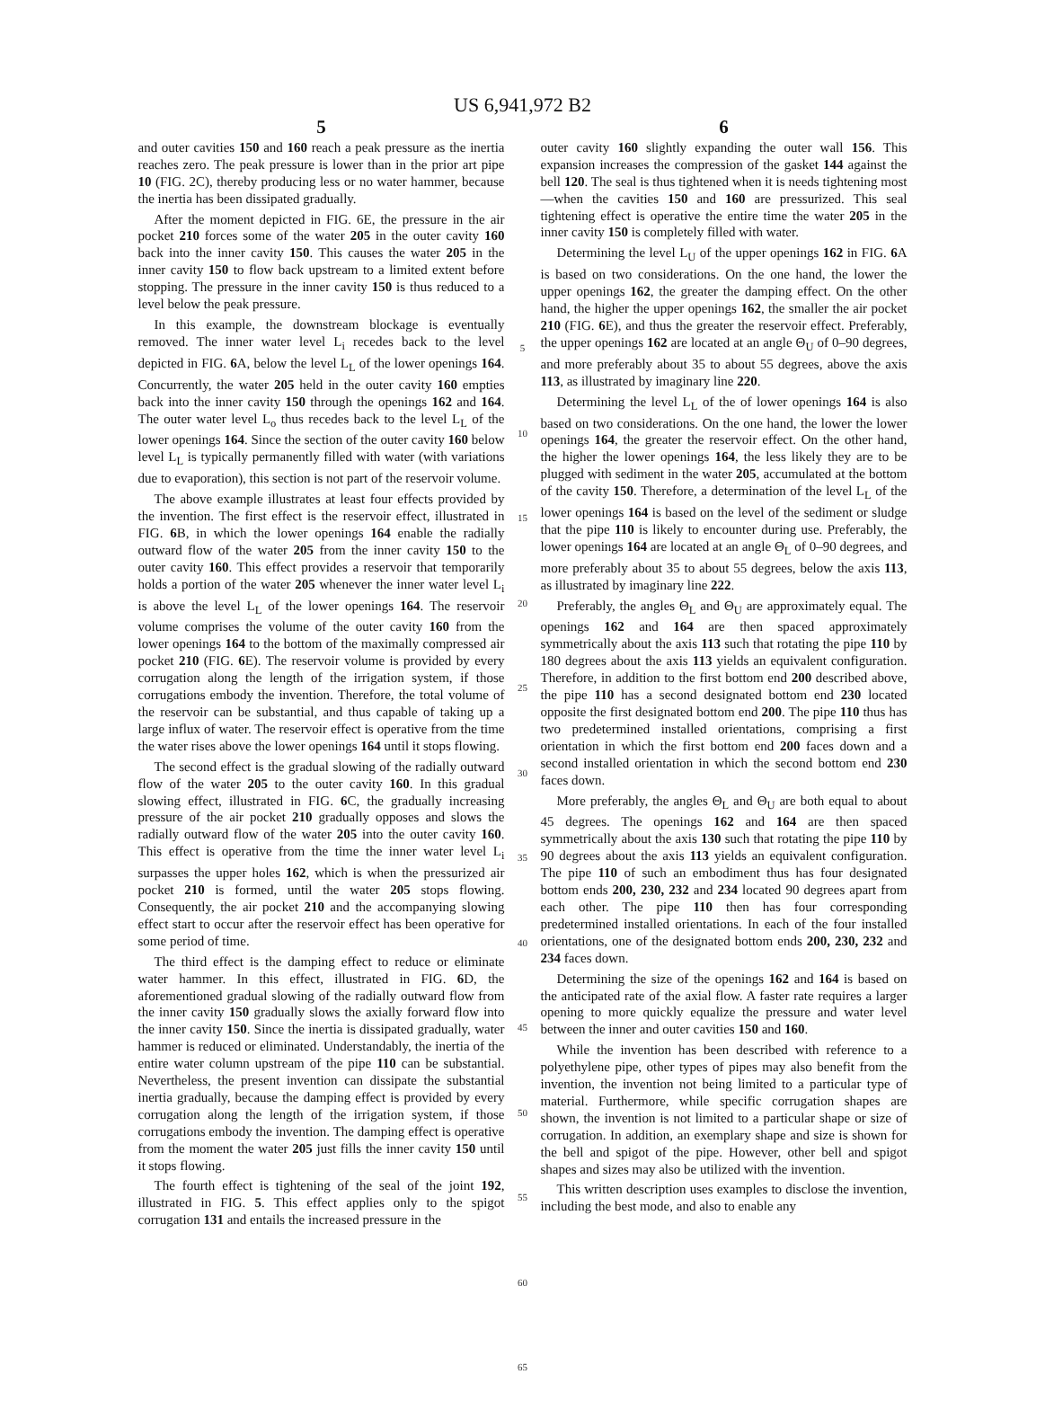US 6,941,972 B2
5
and outer cavities 150 and 160 reach a peak pressure as the inertia reaches zero. The peak pressure is lower than in the prior art pipe 10 (FIG. 2C), thereby producing less or no water hammer, because the inertia has been dissipated gradually.
After the moment depicted in FIG. 6E, the pressure in the air pocket 210 forces some of the water 205 in the outer cavity 160 back into the inner cavity 150. This causes the water 205 in the inner cavity 150 to flow back upstream to a limited extent before stopping. The pressure in the inner cavity 150 is thus reduced to a level below the peak pressure.
In this example, the downstream blockage is eventually removed. The inner water level L<sub>i</sub> recedes back to the level depicted in FIG. 6 A, below the level L<sub>L</sub> of the lower openings 164. Concurrently, the water 205 held in the outer cavity 160 empties back into the inner cavity 150 through the openings 162 and 164. The outer water level L<sub>o</sub> thus recedes back to the level L<sub>L</sub> of the lower openings 164. Since the section of the outer cavity 160 below level L<sub>L</sub> is typically permanently filled with water (with variations due to evaporation), this section is not part of the reservoir volume.
The above example illustrates at least four effects provided by the invention. The first effect is the reservoir effect, illustrated in FIG. 6 B, in which the lower openings 164 enable the radially outward flow of the water 205 from the inner cavity 150 to the outer cavity 160. This effect provides a reservoir that temporarily holds a portion of the water 205 whenever the inner water level L<sub>i</sub> is above the level L<sub>L</sub> of the lower openings 164. The reservoir volume comprises the volume of the outer cavity 160 from the lower openings 164 to the bottom of the maximally compressed air pocket 210 (FIG. 6 E). The reservoir volume is provided by every corrugation along the length of the irrigation system, if those corrugations embody the invention. Therefore, the total volume of the reservoir can be substantial, and thus capable of taking up a large influx of water. The reservoir effect is operative from the time the water rises above the lower openings 164 until it stops flowing.
The second effect is the gradual slowing of the radially outward flow of the water 205 to the outer cavity 160. In this gradual slowing effect, illustrated in FIG. 6 C, the gradually increasing pressure of the air pocket 210 gradually opposes and slows the radially outward flow of the water 205 into the outer cavity 160. This effect is operative from the time the inner water level L<sub>i</sub> surpasses the upper holes 162, which is when the pressurized air pocket 210 is formed, until the water 205 stops flowing. Consequently, the air pocket 210 and the accompanying slowing effect start to occur after the reservoir effect has been operative for some period of time.
The third effect is the damping effect to reduce or eliminate water hammer. In this effect, illustrated in FIG. 6 D, the aforementioned gradual slowing of the radially outward flow from the inner cavity 150 gradually slows the axially forward flow into the inner cavity 150. Since the inertia is dissipated gradually, water hammer is reduced or eliminated. Understandably, the inertia of the entire water column upstream of the pipe 110 can be substantial. Nevertheless, the present invention can dissipate the substantial inertia gradually, because the damping effect is provided by every corrugation along the length of the irrigation system, if those corrugations embody the invention. The damping effect is operative from the moment the water 205 just fills the inner cavity 150 until it stops flowing.
The fourth effect is tightening of the seal of the joint 192, illustrated in FIG. 5. This effect applies only to the spigot corrugation 131 and entails the increased pressure in the
5
10
15
20
25
30
35
40
45
50
55
60
65
6
outer cavity 160 slightly expanding the outer wall 156. This expansion increases the compression of the gasket 144 against the bell 120. The seal is thus tightened when it is needs tightening most—when the cavities 150 and 160 are pressurized. This seal tightening effect is operative the entire time the water 205 in the inner cavity 150 is completely filled with water.
Determining the level L<sub>U</sub> of the upper openings 162 in FIG. 6 A is based on two considerations. On the one hand, the lower the upper openings 162, the greater the damping effect. On the other hand, the higher the upper openings 162, the smaller the air pocket 210 (FIG. 6 E), and thus the greater the reservoir effect. Preferably, the upper openings 162 are located at an angle Θ<sub>U</sub> of 0–90 degrees, and more preferably about 35 to about 55 degrees, above the axis 113, as illustrated by imaginary line 220.
Determining the level L<sub>L</sub> of the of lower openings 164 is also based on two considerations. On the one hand, the lower the lower openings 164, the greater the reservoir effect. On the other hand, the higher the lower openings 164, the less likely they are to be plugged with sediment in the water 205, accumulated at the bottom of the cavity 150. Therefore, a determination of the level L<sub>L</sub> of the lower openings 164 is based on the level of the sediment or sludge that the pipe 110 is likely to encounter during use. Preferably, the lower openings 164 are located at an angle Θ<sub>L</sub> of 0–90 degrees, and more preferably about 35 to about 55 degrees, below the axis 113, as illustrated by imaginary line 222.
Preferably, the angles Θ<sub>L</sub> and Θ<sub>U</sub> are approximately equal. The openings 162 and 164 are then spaced approximately symmetrically about the axis 113 such that rotating the pipe 110 by 180 degrees about the axis 113 yields an equivalent configuration. Therefore, in addition to the first bottom end 200 described above, the pipe 110 has a second designated bottom end 230 located opposite the first designated bottom end 200. The pipe 110 thus has two predetermined installed orientations, comprising a first orientation in which the first bottom end 200 faces down and a second installed orientation in which the second bottom end 230 faces down.
More preferably, the angles Θ<sub>L</sub> and Θ<sub>U</sub> are both equal to about 45 degrees. The openings 162 and 164 are then spaced symmetrically about the axis 130 such that rotating the pipe 110 by 90 degrees about the axis 113 yields an equivalent configuration. The pipe 110 of such an embodiment thus has four designated bottom ends 200, 230, 232 and 234 located 90 degrees apart from each other. The pipe 110 then has four corresponding predetermined installed orientations. In each of the four installed orientations, one of the designated bottom ends 200, 230, 232 and 234 faces down.
Determining the size of the openings 162 and 164 is based on the anticipated rate of the axial flow. A faster rate requires a larger opening to more quickly equalize the pressure and water level between the inner and outer cavities 150 and 160.
While the invention has been described with reference to a polyethylene pipe, other types of pipes may also benefit from the invention, the invention not being limited to a particular type of material. Furthermore, while specific corrugation shapes are shown, the invention is not limited to a particular shape or size of corrugation. In addition, an exemplary shape and size is shown for the bell and spigot of the pipe. However, other bell and spigot shapes and sizes may also be utilized with the invention.
This written description uses examples to disclose the invention, including the best mode, and also to enable any